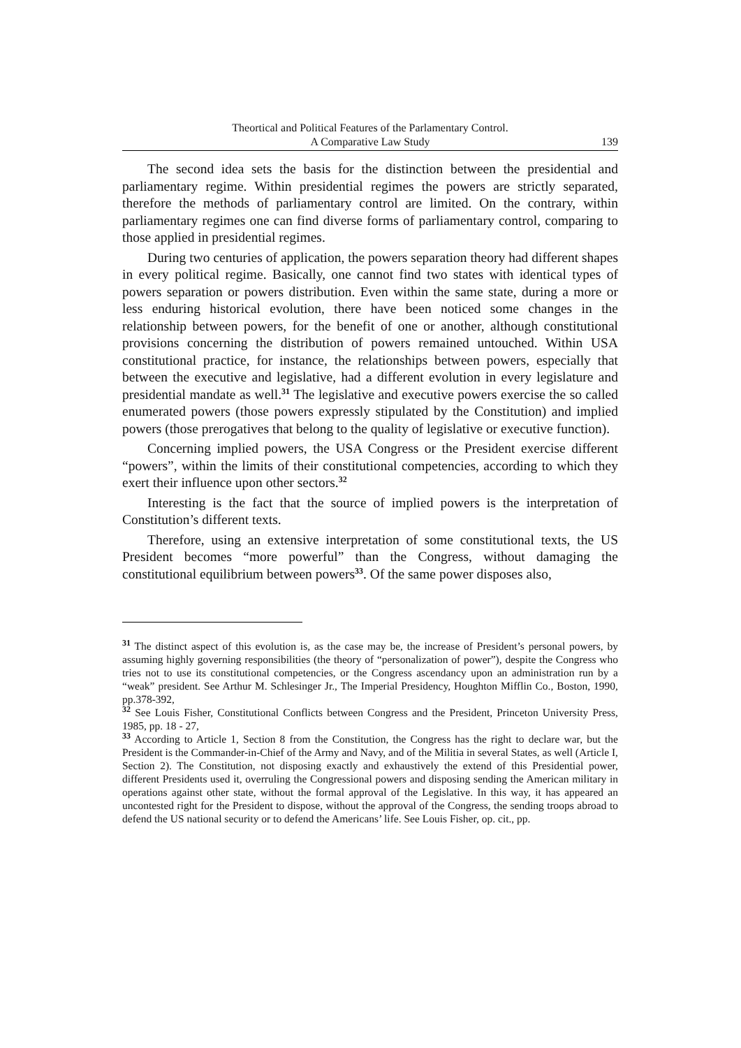Theortical and Political Features of the Parlamentary Control.
A Comparative Law Study
139
The second idea sets the basis for the distinction between the presidential and parliamentary regime. Within presidential regimes the powers are strictly separated, therefore the methods of parliamentary control are limited. On the contrary, within parliamentary regimes one can find diverse forms of parliamentary control, comparing to those applied in presidential regimes.
During two centuries of application, the powers separation theory had different shapes in every political regime. Basically, one cannot find two states with identical types of powers separation or powers distribution. Even within the same state, during a more or less enduring historical evolution, there have been noticed some changes in the relationship between powers, for the benefit of one or another, although constitutional provisions concerning the distribution of powers remained untouched. Within USA constitutional practice, for instance, the relationships between powers, especially that between the executive and legislative, had a different evolution in every legislature and presidential mandate as well.<sup>31</sup> The legislative and executive powers exercise the so called enumerated powers (those powers expressly stipulated by the Constitution) and implied powers (those prerogatives that belong to the quality of legislative or executive function).
Concerning implied powers, the USA Congress or the President exercise different “powers”, within the limits of their constitutional competencies, according to which they exert their influence upon other sectors.<sup>32</sup>
Interesting is the fact that the source of implied powers is the interpretation of Constitution’s different texts.
Therefore, using an extensive interpretation of some constitutional texts, the US President becomes “more powerful” than the Congress, without damaging the constitutional equilibrium between powers<sup>33</sup>. Of the same power disposes also,
<sup>31</sup> The distinct aspect of this evolution is, as the case may be, the increase of President’s personal powers, by assuming highly governing responsibilities (the theory of “personalization of power”), despite the Congress who tries not to use its constitutional competencies, or the Congress ascendancy upon an administration run by a “weak” president. See Arthur M. Schlesinger Jr., The Imperial Presidency, Houghton Mifflin Co., Boston, 1990, pp.378-392,
<sup>32</sup> See Louis Fisher, Constitutional Conflicts between Congress and the President, Princeton University Press, 1985, pp. 18 - 27,
<sup>33</sup> According to Article 1, Section 8 from the Constitution, the Congress has the right to declare war, but the President is the Commander-in-Chief of the Army and Navy, and of the Militia in several States, as well (Article I, Section 2). The Constitution, not disposing exactly and exhaustively the extend of this Presidential power, different Presidents used it, overruling the Congressional powers and disposing sending the American military in operations against other state, without the formal approval of the Legislative. In this way, it has appeared an uncontested right for the President to dispose, without the approval of the Congress, the sending troops abroad to defend the US national security or to defend the Americans’ life. See Louis Fisher, op. cit., pp.